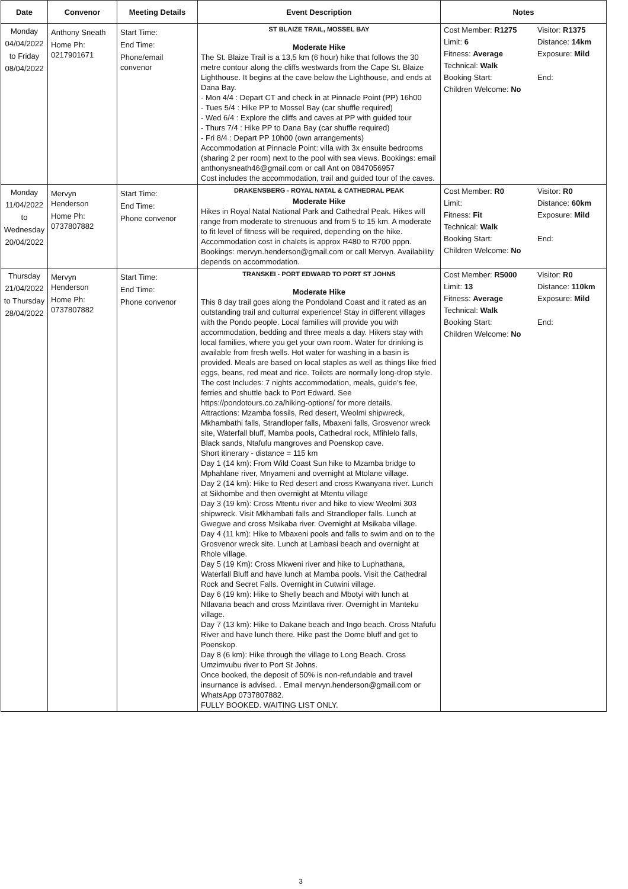| Date | Convenor | Meeting Details | Event Description | Notes |
| --- | --- | --- | --- | --- |
| Monday 04/04/2022 to Friday 08/04/2022 | Anthony Sneath Home Ph: 0217901671 | Start Time: End Time: Phone/email convenor | ST BLAIZE TRAIL, MOSSEL BAY Moderate Hike The St. Blaize Trail is a 13,5 km (6 hour) hike that follows the 30 metre contour along the cliffs westwards from the Cape St. Blaize Lighthouse. It begins at the cave below the Lighthouse, and ends at Dana Bay. - Mon 4/4 : Depart CT and check in at Pinnacle Point (PP) 16h00 - Tues 5/4 : Hike PP to Mossel Bay (car shuffle required) - Wed 6/4 : Explore the cliffs and caves at PP with guided tour - Thurs 7/4 : Hike PP to Dana Bay (car shuffle required) - Fri 8/4 : Depart PP 10h00 (own arrangements) Accommodation at Pinnacle Point: villa with 3x ensuite bedrooms (sharing 2 per room) next to the pool with sea views. Bookings: email anthonysneath46@gmail.com or call Ant on 0847056957 Cost includes the accommodation, trail and guided tour of the caves. | Cost Member: R1275 Visitor: R1375 Limit: 6 Distance: 14km Fitness: Average Exposure: Mild Technical: Walk Booking Start: End: Children Welcome: No |
| Monday 11/04/2022 to Wednesday 20/04/2022 | Mervyn Henderson Home Ph: 0737807882 | Start Time: End Time: Phone convenor | DRAKENSBERG - ROYAL NATAL & CATHEDRAL PEAK Moderate Hike Hikes in Royal Natal National Park and Cathedral Peak. Hikes will range from moderate to strenuous and from 5 to 15 km. A moderate to fit level of fitness will be required, depending on the hike. Accommodation cost in chalets is approx R480 to R700 pppn. Bookings: mervyn.henderson@gmail.com or call Mervyn. Availability depends on accommodation. | Cost Member: R0 Visitor: R0 Limit: Distance: 60km Fitness: Fit Exposure: Mild Technical: Walk Booking Start: End: Children Welcome: No |
| Thursday 21/04/2022 to Thursday 28/04/2022 | Mervyn Henderson Home Ph: 0737807882 | Start Time: End Time: Phone convenor | TRANSKEI - PORT EDWARD TO PORT ST JOHNS Moderate Hike This 8 day trail goes along the Pondoland Coast and it rated as an outstanding trail and culturral experience! Stay in different villages with the Pondo people. Local families will provide you with accommodation, bedding and three meals a day. Hikers stay with local families, where you get your own room. Water for drinking is available from fresh wells. Hot water for washing in a basin is provided. Meals are based on local staples as well as things like fried eggs, beans, red meat and rice. Toilets are normally long-drop style. The cost Includes: 7 nights accommodation, meals, guide’s fee, ferries and shuttle back to Port Edward. See https://pondotours.co.za/hiking-options/ for more details. Attractions: Mzamba fossils, Red desert, Weolmi shipwreck, Mkhambathi falls, Strandloper falls, Mbaxeni falls, Grosvenor wreck site, Waterfall bluff, Mamba pools, Cathedral rock, Mfihlelo falls, Black sands, Ntafufu mangroves and Poenskop cave. Short itinerary - distance = 115 km Day 1 (14 km): From Wild Coast Sun hike to Mzamba bridge to Mphahlane river, Mnyameni and overnight at Mtolane village. Day 2 (14 km): Hike to Red desert and cross Kwanyana river. Lunch at Sikhombe and then overnight at Mtentu village Day 3 (19 km): Cross Mtentu river and hike to view Weolmi 303 shipwreck. Visit Mkhambati falls and Strandloper falls. Lunch at Gwegwe and cross Msikaba river. Overnight at Msikaba village. Day 4 (11 km): Hike to Mbaxeni pools and falls to swim and on to the Grosvenor wreck site. Lunch at Lambasi beach and overnight at Rhole village. Day 5 (19 Km): Cross Mkweni river and hike to Luphathana, Waterfall Bluff and have lunch at Mamba pools. Visit the Cathedral Rock and Secret Falls. Overnight in Cutwini village. Day 6 (19 km): Hike to Shelly beach and Mbotyi with lunch at Ntlavana beach and cross Mzintlava river. Overnight in Manteku village. Day 7 (13 km): Hike to Dakane beach and Ingo beach. Cross Ntafufu River and have lunch there. Hike past the Dome bluff and get to Poenskop. Day 8 (6 km): Hike through the village to Long Beach. Cross Umzimvubu river to Port St Johns. Once booked, the deposit of 50% is non-refundable and travel insurnance is advised. . Email mervyn.henderson@gmail.com or WhatsApp 0737807882. FULLY BOOKED. WAITING LIST ONLY. | Cost Member: R5000 Visitor: R0 Limit: 13 Distance: 110km Fitness: Average Exposure: Mild Technical: Walk Booking Start: End: Children Welcome: No |
3